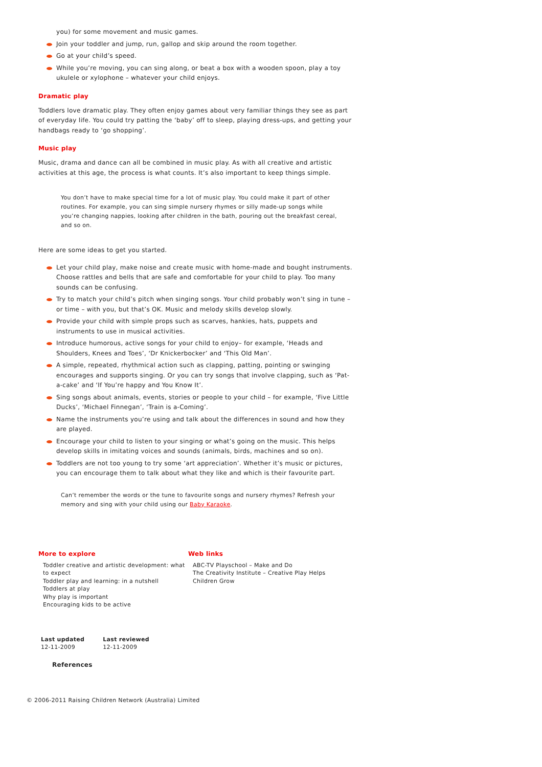you) for some movement and music games.
Join your toddler and jump, run, gallop and skip around the room together.
Go at your child’s speed.
While you’re moving, you can sing along, or beat a box with a wooden spoon, play a toy ukulele or xylophone – whatever your child enjoys.
Dramatic play
Toddlers love dramatic play. They often enjoy games about very familiar things they see as part of everyday life. You could try patting the ‘baby’ off to sleep, playing dress-ups, and getting your handbags ready to ‘go shopping’.
Music play
Music, drama and dance can all be combined in music play. As with all creative and artistic activities at this age, the process is what counts. It’s also important to keep things simple.
You don’t have to make special time for a lot of music play. You could make it part of other routines. For example, you can sing simple nursery rhymes or silly made-up songs while you’re changing nappies, looking after children in the bath, pouring out the breakfast cereal, and so on.
Here are some ideas to get you started.
Let your child play, make noise and create music with home-made and bought instruments. Choose rattles and bells that are safe and comfortable for your child to play. Too many sounds can be confusing.
Try to match your child’s pitch when singing songs. Your child probably won’t sing in tune – or time – with you, but that’s OK. Music and melody skills develop slowly.
Provide your child with simple props such as scarves, hankies, hats, puppets and instruments to use in musical activities.
Introduce humorous, active songs for your child to enjoy– for example, ‘Heads and Shoulders, Knees and Toes’, ‘Dr Knickerbocker’ and ‘This Old Man’.
A simple, repeated, rhythmical action such as clapping, patting, pointing or swinging encourages and supports singing. Or you can try songs that involve clapping, such as ‘Pat-a-cake’ and ‘If You’re happy and You Know It’.
Sing songs about animals, events, stories or people to your child – for example, ‘Five Little Ducks’, ‘Michael Finnegan’, ‘Train is a-Coming’.
Name the instruments you’re using and talk about the differences in sound and how they are played.
Encourage your child to listen to your singing or what’s going on the music. This helps develop skills in imitating voices and sounds (animals, birds, machines and so on).
Toddlers are not too young to try some ‘art appreciation’. Whether it’s music or pictures, you can encourage them to talk about what they like and which is their favourite part.
Can’t remember the words or the tune to favourite songs and nursery rhymes? Refresh your memory and sing with your child using our Baby Karaoke.
More to explore
Toddler creative and artistic development: what to expect
Toddler play and learning: in a nutshell
Toddlers at play
Why play is important
Encouraging kids to be active
Web links
ABC-TV Playschool – Make and Do
The Creativity Institute – Creative Play Helps Children Grow
Last updated
12-11-2009
Last reviewed
12-11-2009
References
© 2006-2011 Raising Children Network (Australia) Limited